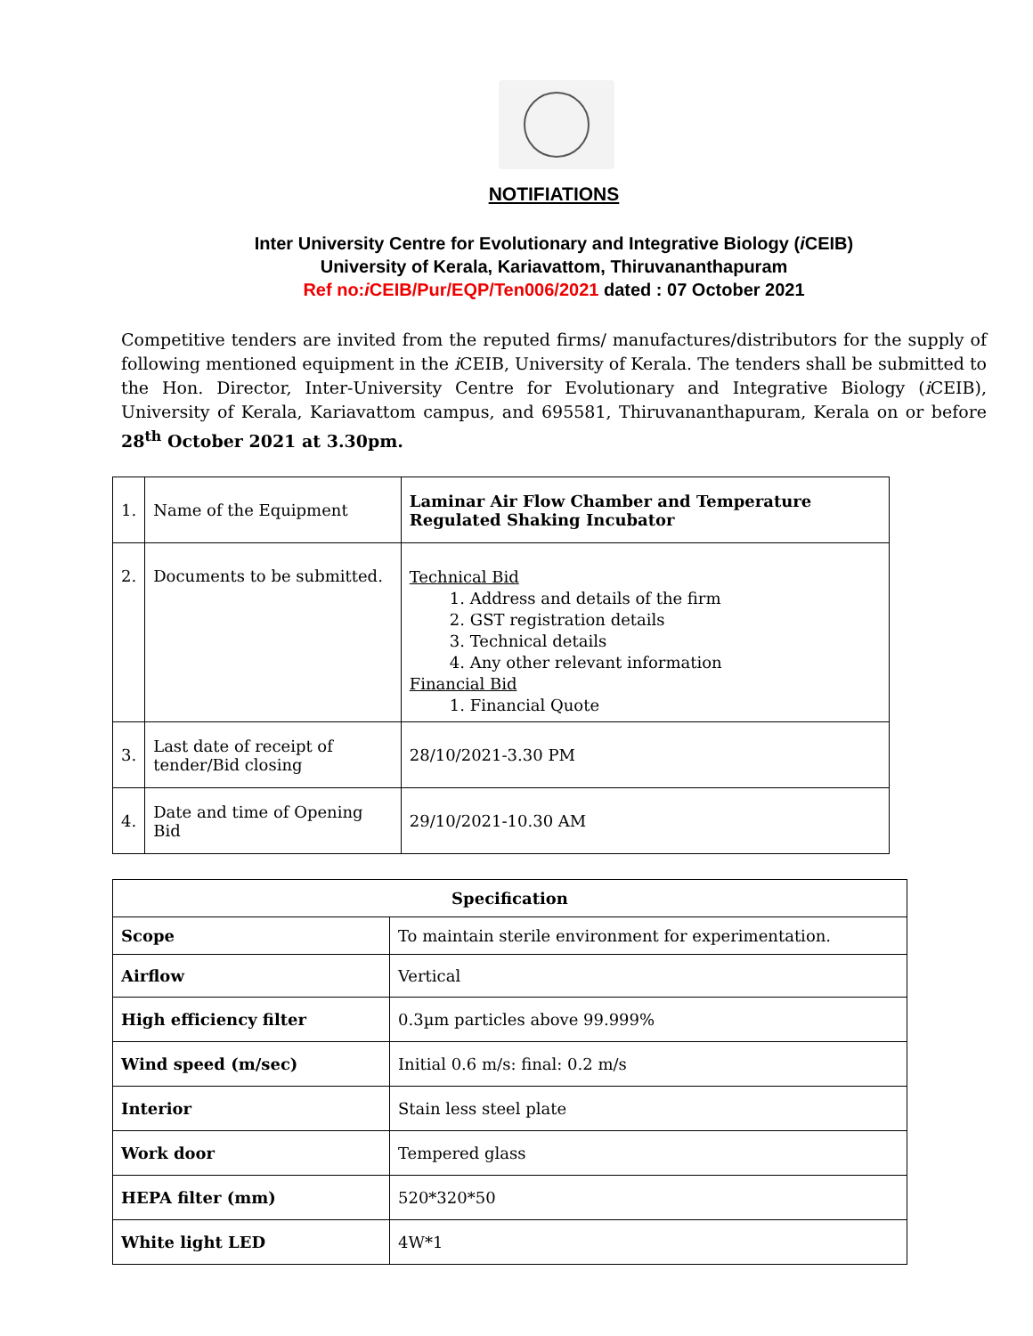NOTIFIATIONS
Inter University Centre for Evolutionary and Integrative Biology (i CEIB)
University of Kerala, Kariavattom, Thiruvananthapuram
Ref no:i CEIB/Pur/EQP/Ten006/2021 dated : 07 October 2021
Competitive tenders are invited from the reputed firms/ manufactures/distributors for the supply of following mentioned equipment in the i CEIB, University of Kerala. The tenders shall be submitted to the Hon. Director, Inter-University Centre for Evolutionary and Integrative Biology (i CEIB), University of Kerala, Kariavattom campus, and 695581, Thiruvananthapuram, Kerala on or before 28<sup>th</sup> October 2021 at 3.30pm.
| 1. | Name of the Equipment | Laminar Air Flow Chamber and Temperature Regulated Shaking Incubator |
| 2. | Documents to be submitted. | Technical Bid 1. Address and details of the firm 2. GST registration details 3. Technical details 4. Any other relevant information Financial Bid 1. Financial Quote |
| 3. | Last date of receipt of tender/Bid closing | 28/10/2021-3.30 PM |
| 4. | Date and time of Opening Bid | 29/10/2021-10.30 AM |
| Specification | |
| Scope | To maintain sterile environment for experimentation. |
| Airflow | Vertical |
| High efficiency filter | 0.3µm particles above 99.999% |
| Wind speed (m/sec) | Initial 0.6 m/s: final: 0.2 m/s |
| Interior | Stain less steel plate |
| Work door | Tempered glass |
| HEPA filter (mm) | 520*320*50 |
| White light LED | 4W*1 |